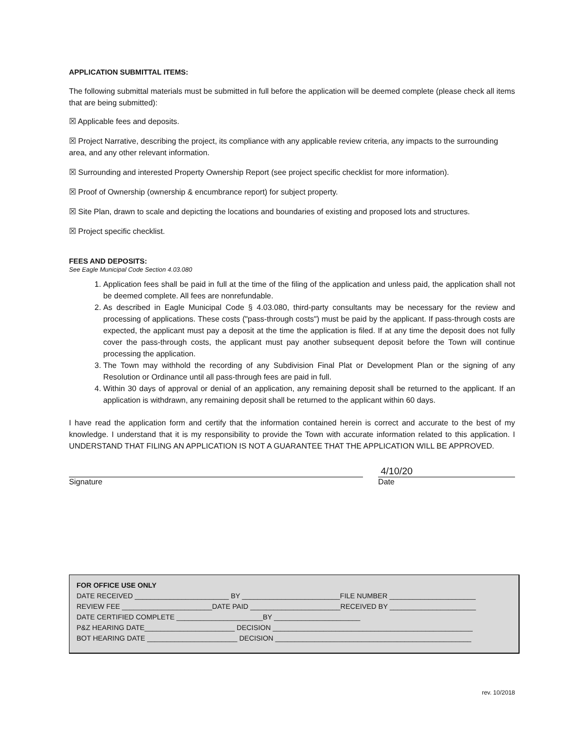APPLICATION SUBMITTAL ITEMS:
The following submittal materials must be submitted in full before the application will be deemed complete (please check all items that are being submitted):
☒ Applicable fees and deposits.
☒ Project Narrative, describing the project, its compliance with any applicable review criteria, any impacts to the surrounding area, and any other relevant information.
☒ Surrounding and interested Property Ownership Report (see project specific checklist for more information).
☒ Proof of Ownership (ownership & encumbrance report) for subject property.
☒ Site Plan, drawn to scale and depicting the locations and boundaries of existing and proposed lots and structures.
☒ Project specific checklist.
FEES AND DEPOSITS:
See Eagle Municipal Code Section 4.03.080
1. Application fees shall be paid in full at the time of the filing of the application and unless paid, the application shall not be deemed complete. All fees are nonrefundable.
2. As described in Eagle Municipal Code § 4.03.080, third-party consultants may be necessary for the review and processing of applications. These costs ("pass-through costs") must be paid by the applicant. If pass-through costs are expected, the applicant must pay a deposit at the time the application is filed. If at any time the deposit does not fully cover the pass-through costs, the applicant must pay another subsequent deposit before the Town will continue processing the application.
3. The Town may withhold the recording of any Subdivision Final Plat or Development Plan or the signing of any Resolution or Ordinance until all pass-through fees are paid in full.
4. Within 30 days of approval or denial of an application, any remaining deposit shall be returned to the applicant. If an application is withdrawn, any remaining deposit shall be returned to the applicant within 60 days.
I have read the application form and certify that the information contained herein is correct and accurate to the best of my knowledge. I understand that it is my responsibility to provide the Town with accurate information related to this application. I UNDERSTAND THAT FILING AN APPLICATION IS NOT A GUARANTEE THAT THE APPLICATION WILL BE APPROVED.
Signature
4/10/20
Date
FOR OFFICE USE ONLY
DATE RECEIVED ________________________ BY _________________________FILE NUMBER ______________________
REVIEW FEE _______________________DATE PAID _______________________RECEIVED BY ______________________
DATE CERTIFIED COMPLETE ______________________BY ______________________
P&Z HEARING DATE_______________________ DECISION ___________________________________________________
BOT HEARING DATE _______________________ DECISION __________________________________________________
rev. 10/2018